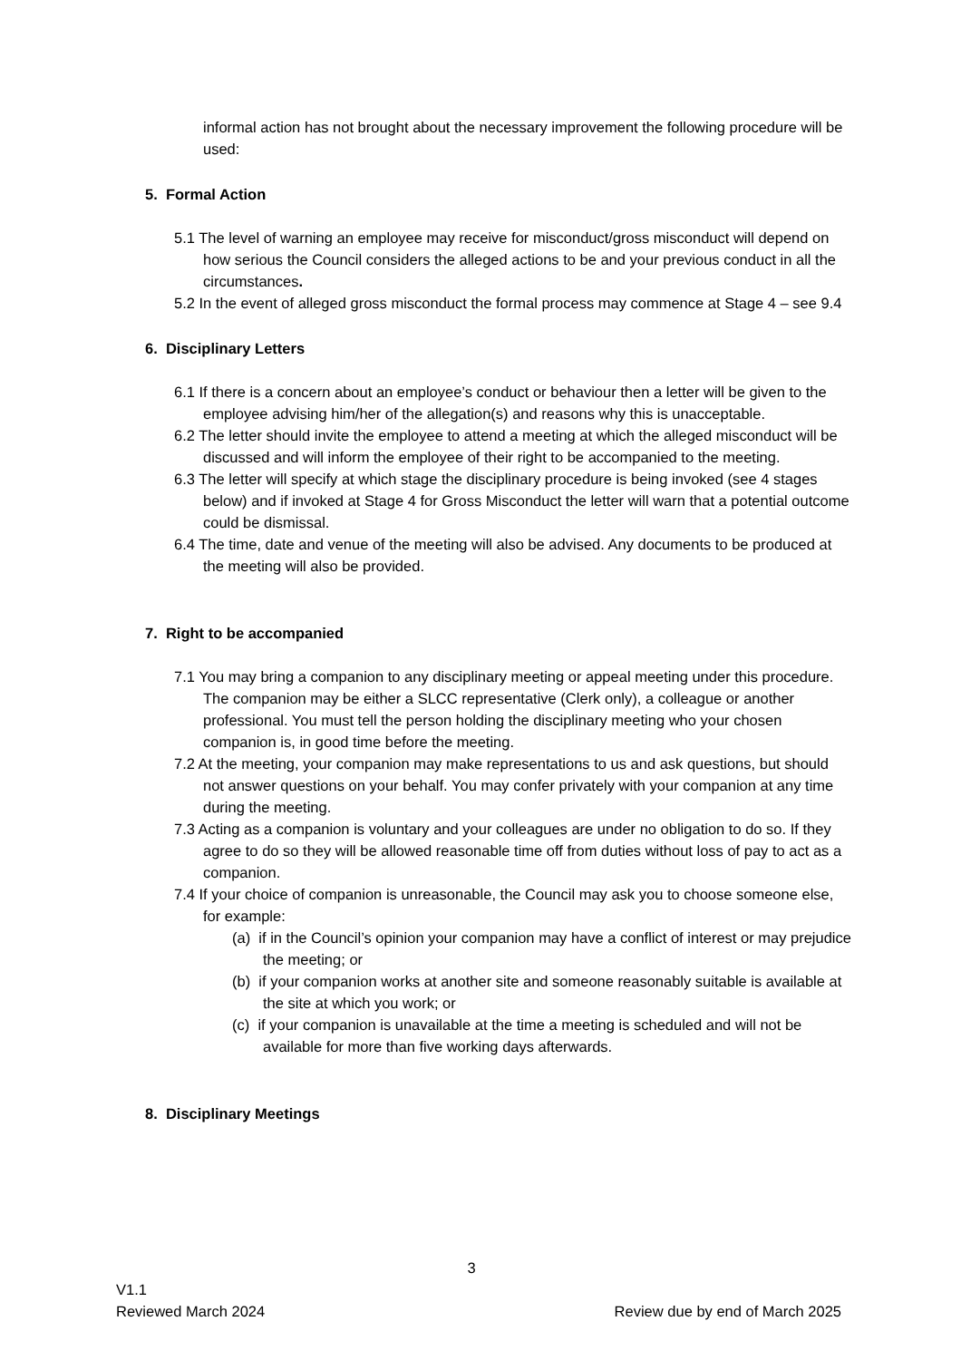informal action has not brought about the necessary improvement the following procedure will be used:
5. Formal Action
5.1 The level of warning an employee may receive for misconduct/gross misconduct will depend on how serious the Council considers the alleged actions to be and your previous conduct in all the circumstances.
5.2 In the event of alleged gross misconduct the formal process may commence at Stage 4 – see 9.4
6. Disciplinary Letters
6.1 If there is a concern about an employee’s conduct or behaviour then a letter will be given to the employee advising him/her of the allegation(s) and reasons why this is unacceptable.
6.2 The letter should invite the employee to attend a meeting at which the alleged misconduct will be discussed and will inform the employee of their right to be accompanied to the meeting.
6.3 The letter will specify at which stage the disciplinary procedure is being invoked (see 4 stages below) and if invoked at Stage 4 for Gross Misconduct the letter will warn that a potential outcome could be dismissal.
6.4 The time, date and venue of the meeting will also be advised. Any documents to be produced at the meeting will also be provided.
7. Right to be accompanied
7.1 You may bring a companion to any disciplinary meeting or appeal meeting under this procedure. The companion may be either a SLCC representative (Clerk only), a colleague or another professional. You must tell the person holding the disciplinary meeting who your chosen companion is, in good time before the meeting.
7.2 At the meeting, your companion may make representations to us and ask questions, but should not answer questions on your behalf. You may confer privately with your companion at any time during the meeting.
7.3 Acting as a companion is voluntary and your colleagues are under no obligation to do so. If they agree to do so they will be allowed reasonable time off from duties without loss of pay to act as a companion.
7.4 If your choice of companion is unreasonable, the Council may ask you to choose someone else, for example:
(a) if in the Council’s opinion your companion may have a conflict of interest or may prejudice the meeting; or
(b) if your companion works at another site and someone reasonably suitable is available at the site at which you work; or
(c) if your companion is unavailable at the time a meeting is scheduled and will not be available for more than five working days afterwards.
8. Disciplinary Meetings
3
V1.1
Reviewed March 2024 Review due by end of March 2025